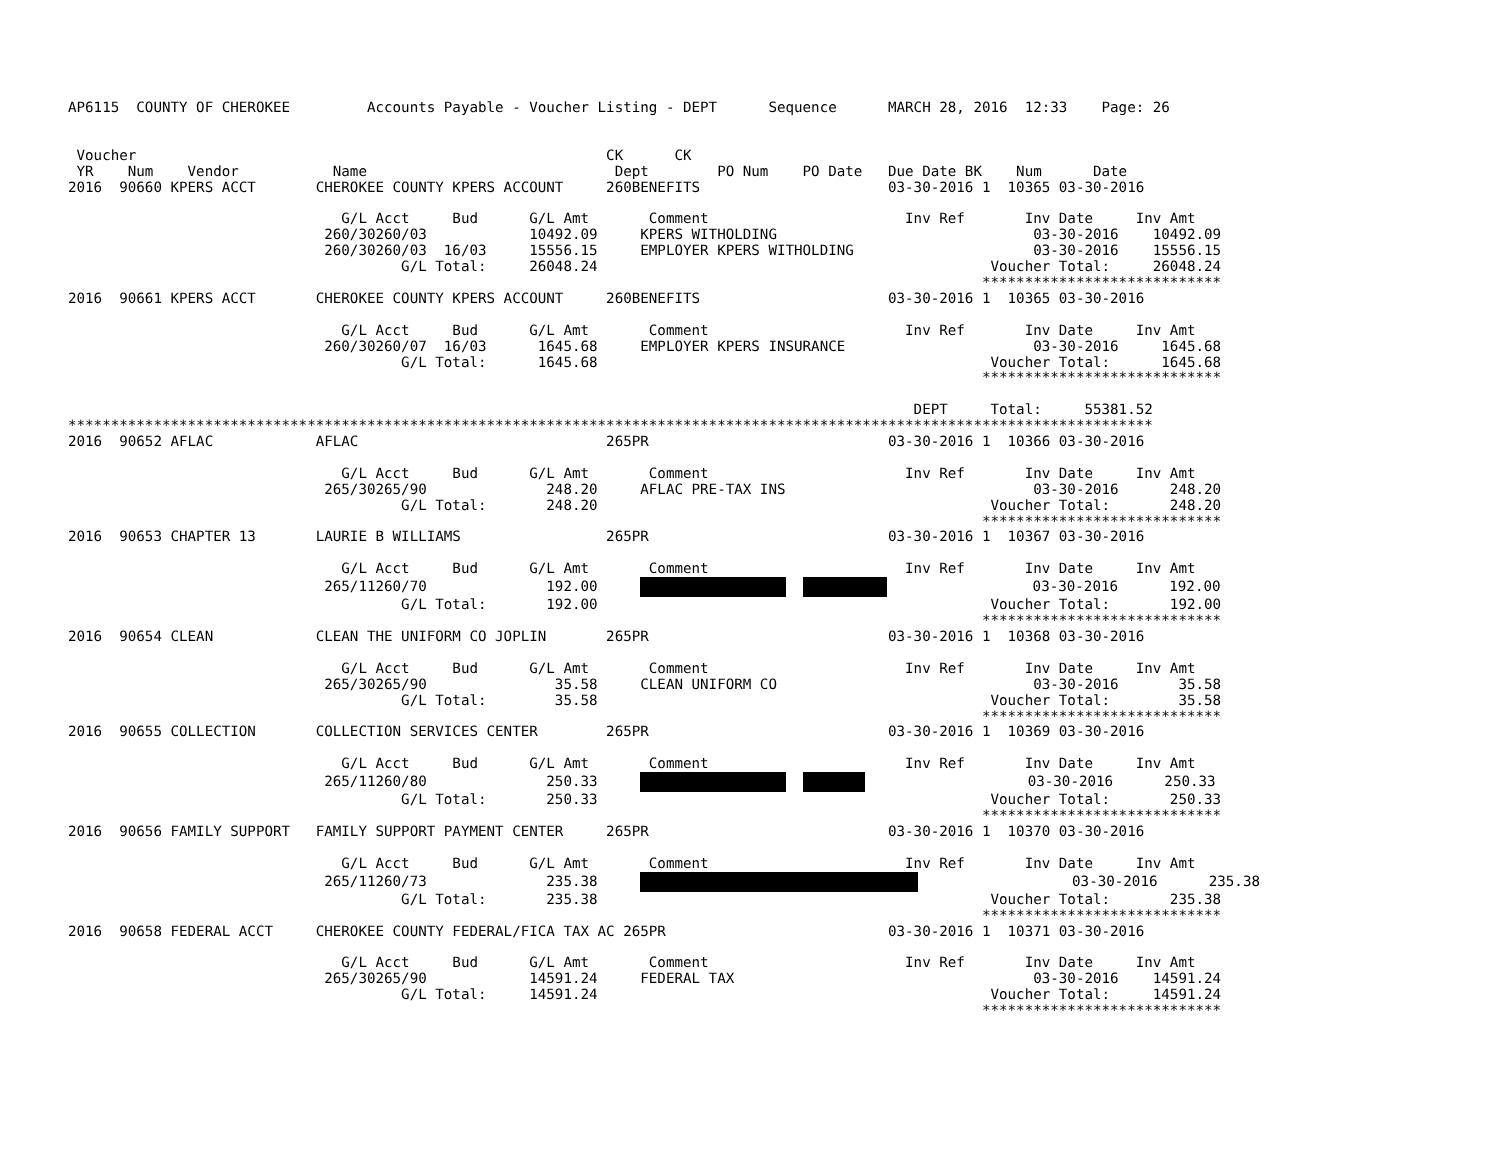AP6115  COUNTY OF CHEROKEE         Accounts Payable - Voucher Listing - DEPT      Sequence      MARCH 28, 2016  12:33    Page: 26


 Voucher                                                       CK      CK
 YR    Num    Vendor           Name                             Dept        PO Num    PO Date   Due Date BK    Num      Date
2016  90660 KPERS ACCT       CHEROKEE COUNTY KPERS ACCOUNT     260BENEFITS                      03-30-2016 1  10365 03-30-2016

                                G/L Acct     Bud      G/L Amt       Comment                       Inv Ref       Inv Date     Inv Amt
                              260/30260/03            10492.09     KPERS WITHOLDING                              03-30-2016    10492.09
                              260/30260/03  16/03     15556.15     EMPLOYER KPERS WITHOLDING                     03-30-2016    15556.15
                                       G/L Total:     26048.24                                              Voucher Total:     26048.24
                                                                                                           ****************************
2016  90661 KPERS ACCT       CHEROKEE COUNTY KPERS ACCOUNT     260BENEFITS                      03-30-2016 1  10365 03-30-2016

                                G/L Acct     Bud      G/L Amt       Comment                       Inv Ref       Inv Date     Inv Amt
                              260/30260/07  16/03      1645.68     EMPLOYER KPERS INSURANCE                      03-30-2016     1645.68
                                       G/L Total:      1645.68                                              Voucher Total:      1645.68
                                                                                                           ****************************

                                                                                                   DEPT     Total:     55381.52
*******************************************************************************************************************************
2016  90652 AFLAC            AFLAC                             265PR                            03-30-2016 1  10366 03-30-2016

                                G/L Acct     Bud      G/L Amt       Comment                       Inv Ref       Inv Date     Inv Amt
                              265/30265/90              248.20     AFLAC PRE-TAX INS                             03-30-2016      248.20
                                       G/L Total:       248.20                                              Voucher Total:       248.20
                                                                                                           ****************************
2016  90653 CHAPTER 13       LAURIE B WILLIAMS                 265PR                            03-30-2016 1  10367 03-30-2016

                                G/L Acct     Bud      G/L Amt       Comment                       Inv Ref       Inv Date     Inv Amt
                              265/11260/70              192.00                        03-30-2016      192.00
                                       G/L Total:       192.00                                              Voucher Total:       192.00
                                                                                                           ****************************
2016  90654 CLEAN            CLEAN THE UNIFORM CO JOPLIN       265PR                            03-30-2016 1  10368 03-30-2016

                                G/L Acct     Bud      G/L Amt       Comment                       Inv Ref       Inv Date     Inv Amt
                              265/30265/90               35.58     CLEAN UNIFORM CO                              03-30-2016       35.58
                                       G/L Total:        35.58                                              Voucher Total:        35.58
                                                                                                           ****************************
2016  90655 COLLECTION       COLLECTION SERVICES CENTER        265PR                            03-30-2016 1  10369 03-30-2016

                                G/L Acct     Bud      G/L Amt       Comment                       Inv Ref       Inv Date     Inv Amt
                              265/11260/80              250.33                          03-30-2016      250.33
                                       G/L Total:       250.33                                              Voucher Total:       250.33
                                                                                                           ****************************
2016  90656 FAMILY SUPPORT   FAMILY SUPPORT PAYMENT CENTER     265PR                            03-30-2016 1  10370 03-30-2016

                                G/L Acct     Bud      G/L Amt       Comment                       Inv Ref       Inv Date     Inv Amt
                              265/11260/73              235.38                       03-30-2016      235.38
                                       G/L Total:       235.38                                              Voucher Total:       235.38
                                                                                                           ****************************
2016  90658 FEDERAL ACCT     CHEROKEE COUNTY FEDERAL/FICA TAX AC 265PR                          03-30-2016 1  10371 03-30-2016

                                G/L Acct     Bud      G/L Amt       Comment                       Inv Ref       Inv Date     Inv Amt
                              265/30265/90            14591.24     FEDERAL TAX                                   03-30-2016    14591.24
                                       G/L Total:     14591.24                                              Voucher Total:     14591.24
                                                                                                           ****************************